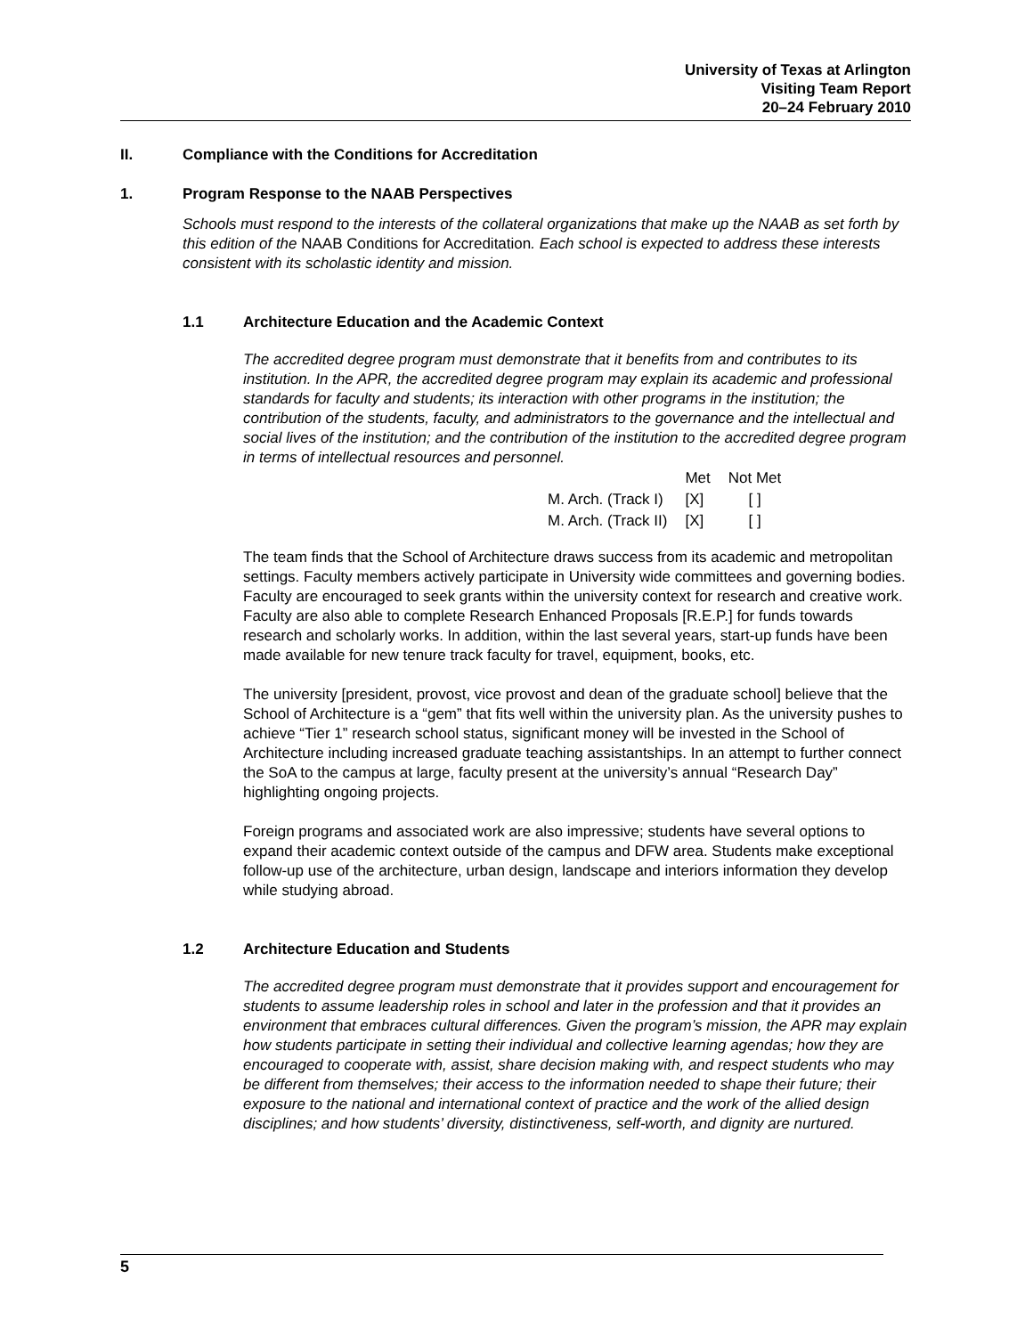University of Texas at Arlington
Visiting Team Report
20–24 February 2010
II. Compliance with the Conditions for Accreditation
1. Program Response to the NAAB Perspectives
Schools must respond to the interests of the collateral organizations that make up the NAAB as set forth by this edition of the NAAB Conditions for Accreditation. Each school is expected to address these interests consistent with its scholastic identity and mission.
1.1 Architecture Education and the Academic Context
The accredited degree program must demonstrate that it benefits from and contributes to its institution. In the APR, the accredited degree program may explain its academic and professional standards for faculty and students; its interaction with other programs in the institution; the contribution of the students, faculty, and administrators to the governance and the intellectual and social lives of the institution; and the contribution of the institution to the accredited degree program in terms of intellectual resources and personnel.
| | Met | Not Met |
| M. Arch. (Track I) | [X] | [ ] |
| M. Arch. (Track II) | [X] | [ ] |
The team finds that the School of Architecture draws success from its academic and metropolitan settings. Faculty members actively participate in University wide committees and governing bodies. Faculty are encouraged to seek grants within the university context for research and creative work. Faculty are also able to complete Research Enhanced Proposals [R.E.P.] for funds towards research and scholarly works. In addition, within the last several years, start-up funds have been made available for new tenure track faculty for travel, equipment, books, etc.
The university [president, provost, vice provost and dean of the graduate school] believe that the School of Architecture is a “gem” that fits well within the university plan. As the university pushes to achieve “Tier 1” research school status, significant money will be invested in the School of Architecture including increased graduate teaching assistantships. In an attempt to further connect the SoA to the campus at large, faculty present at the university’s annual “Research Day” highlighting ongoing projects.
Foreign programs and associated work are also impressive; students have several options to expand their academic context outside of the campus and DFW area. Students make exceptional follow-up use of the architecture, urban design, landscape and interiors information they develop while studying abroad.
1.2 Architecture Education and Students
The accredited degree program must demonstrate that it provides support and encouragement for students to assume leadership roles in school and later in the profession and that it provides an environment that embraces cultural differences. Given the program’s mission, the APR may explain how students participate in setting their individual and collective learning agendas; how they are encouraged to cooperate with, assist, share decision making with, and respect students who may be different from themselves; their access to the information needed to shape their future; their exposure to the national and international context of practice and the work of the allied design disciplines; and how students’ diversity, distinctiveness, self-worth, and dignity are nurtured.
5